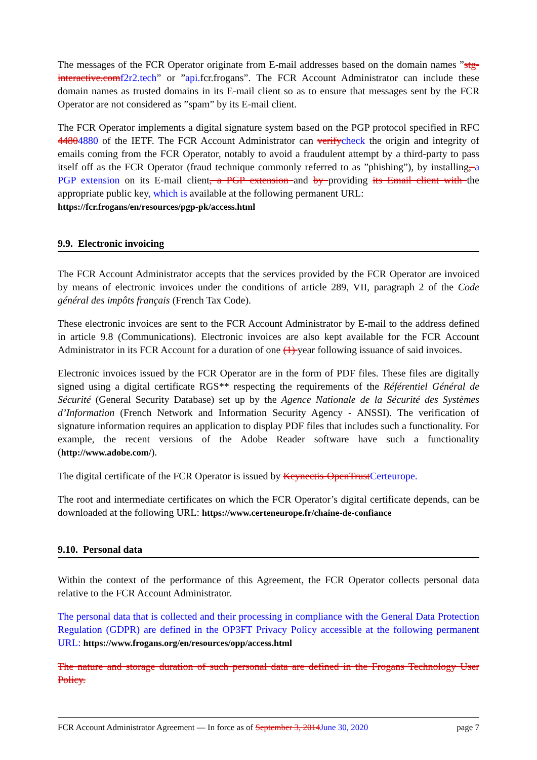The messages of the FCR Operator originate from E-mail addresses based on the domain names ”stg-interactive.comf2r2.tech” or ”api. fcr.frogans”. The FCR Account Administrator can include these domain names as trusted domains in its E-mail client so as to ensure that messages sent by the FCR Operator are not considered as ”spam” by its E-mail client.
The FCR Operator implements a digital signature system based on the PGP protocol specified in RFC 44804880 of the IETF. The FCR Account Administrator can verifycheck the origin and integrity of emails coming from the FCR Operator, notably to avoid a fraudulent attempt by a third-party to pass itself off as the FCR Operator (fraud technique commonly referred to as ”phishing”), by installing, a PGP extension on its E-mail client, a PGP extension and by providing its Email client with the appropriate public key, which is available at the following permanent URL:
https://fcr.frogans/en/resources/pgp-pk/access.html
9.9. Electronic invoicing
The FCR Account Administrator accepts that the services provided by the FCR Operator are invoiced by means of electronic invoices under the conditions of article 289, VII, paragraph 2 of the Code général des impôts français (French Tax Code).
These electronic invoices are sent to the FCR Account Administrator by E-mail to the address defined in article 9.8 (Communications). Electronic invoices are also kept available for the FCR Account Administrator in its FCR Account for a duration of one (1) year following issuance of said invoices.
Electronic invoices issued by the FCR Operator are in the form of PDF files. These files are digitally signed using a digital certificate RGS** respecting the requirements of the Référentiel Général de Sécurité (General Security Database) set up by the Agence Nationale de la Sécurité des Systèmes d’Information (French Network and Information Security Agency - ANSSI). The verification of signature information requires an application to display PDF files that includes such a functionality. For example, the recent versions of the Adobe Reader software have such a functionality (http://www.adobe.com/).
The digital certificate of the FCR Operator is issued by Keynectis-OpenTrustCerteurope.
The root and intermediate certificates on which the FCR Operator’s digital certificate depends, can be downloaded at the following URL: https://www.certeneurope.fr/chaine-de-confiance
9.10. Personal data
Within the context of the performance of this Agreement, the FCR Operator collects personal data relative to the FCR Account Administrator.
The personal data that is collected and their processing in compliance with the General Data Protection Regulation (GDPR) are defined in the OP3FT Privacy Policy accessible at the following permanent URL: https://www.frogans.org/en/resources/opp/access.html
The nature and storage duration of such personal data are defined in the Frogans Technology User Policy.
FCR Account Administrator Agreement — In force as of September 3, 2014June 30, 2020 page 7